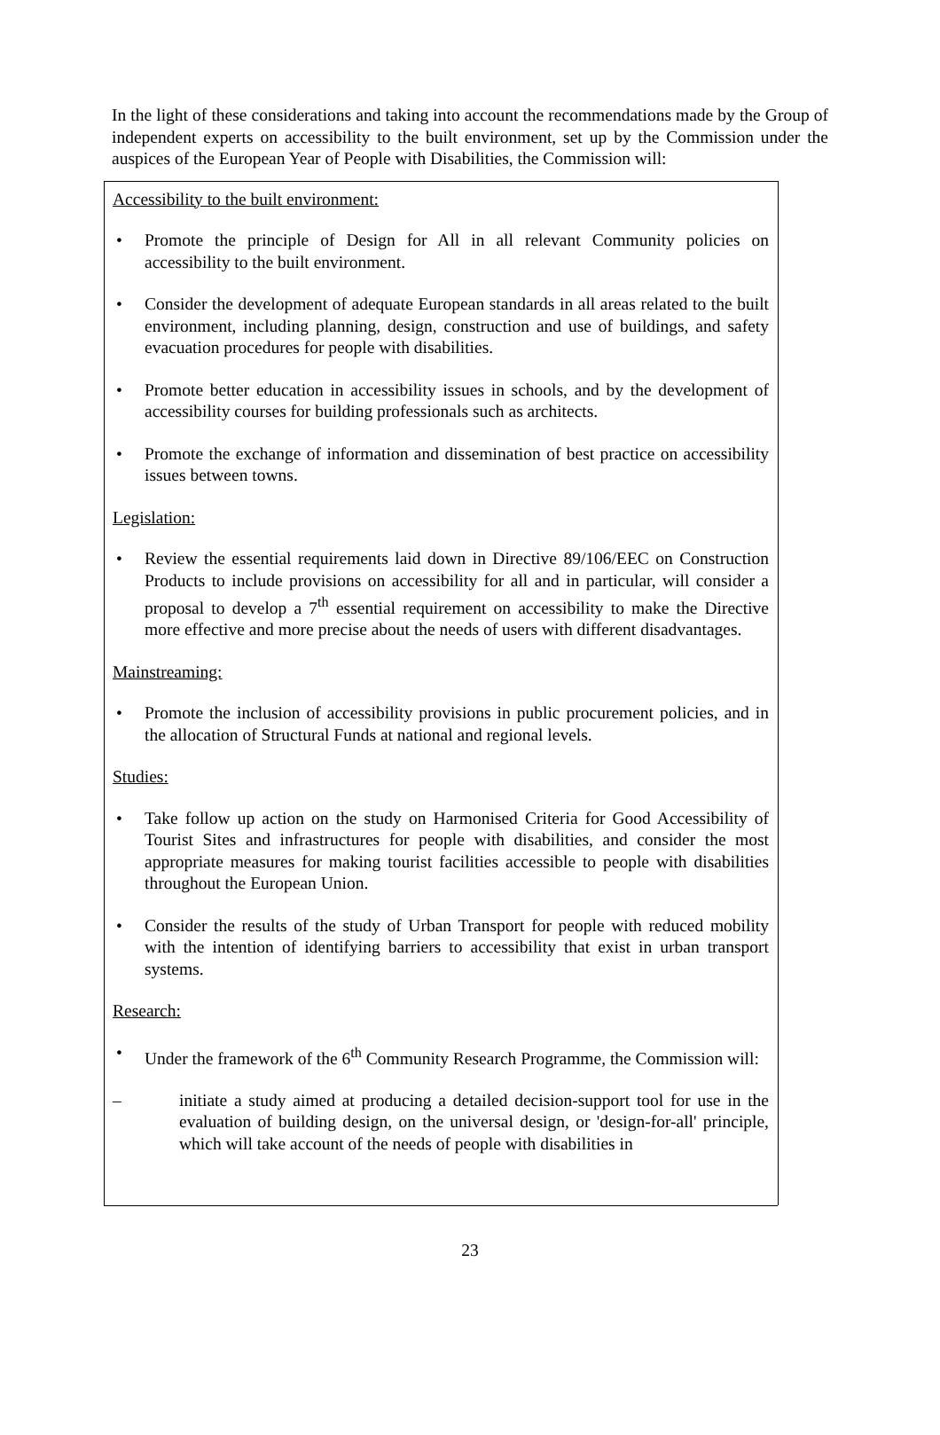In the light of these considerations and taking into account the recommendations made by the Group of independent experts on accessibility to the built environment, set up by the Commission under the auspices of the European Year of People with Disabilities, the Commission will:
Accessibility to the built environment:
• Promote the principle of Design for All in all relevant Community policies on accessibility to the built environment.
• Consider the development of adequate European standards in all areas related to the built environment, including planning, design, construction and use of buildings, and safety evacuation procedures for people with disabilities.
• Promote better education in accessibility issues in schools, and by the development of accessibility courses for building professionals such as architects.
• Promote the exchange of information and dissemination of best practice on accessibility issues between towns.
Legislation:
• Review the essential requirements laid down in Directive 89/106/EEC on Construction Products to include provisions on accessibility for all and in particular, will consider a proposal to develop a 7<sup>th</sup> essential requirement on accessibility to make the Directive more effective and more precise about the needs of users with different disadvantages.
Mainstreaming:
• Promote the inclusion of accessibility provisions in public procurement policies, and in the allocation of Structural Funds at national and regional levels.
Studies:
• Take follow up action on the study on Harmonised Criteria for Good Accessibility of Tourist Sites and infrastructures for people with disabilities, and consider the most appropriate measures for making tourist facilities accessible to people with disabilities throughout the European Union.
• Consider the results of the study of Urban Transport for people with reduced mobility with the intention of identifying barriers to accessibility that exist in urban transport systems.
Research:
• Under the framework of the 6<sup>th</sup> Community Research Programme, the Commission will:
– initiate a study aimed at producing a detailed decision-support tool for use in the evaluation of building design, on the universal design, or 'design-for-all' principle, which will take account of the needs of people with disabilities in
23